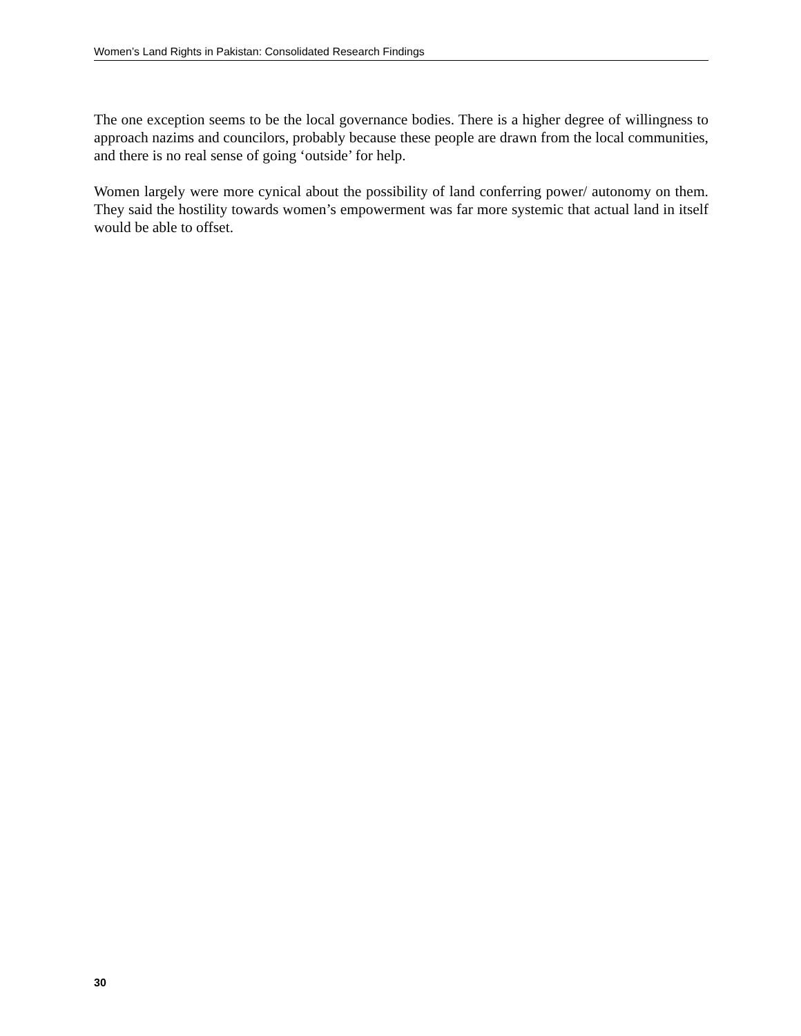Women’s Land Rights in Pakistan: Consolidated Research Findings
The one exception seems to be the local governance bodies. There is a higher degree of willingness to approach nazims and councilors, probably because these people are drawn from the local communities, and there is no real sense of going ‘outside’ for help.
Women largely were more cynical about the possibility of land conferring power/ autonomy on them. They said the hostility towards women’s empowerment was far more systemic that actual land in itself would be able to offset.
30